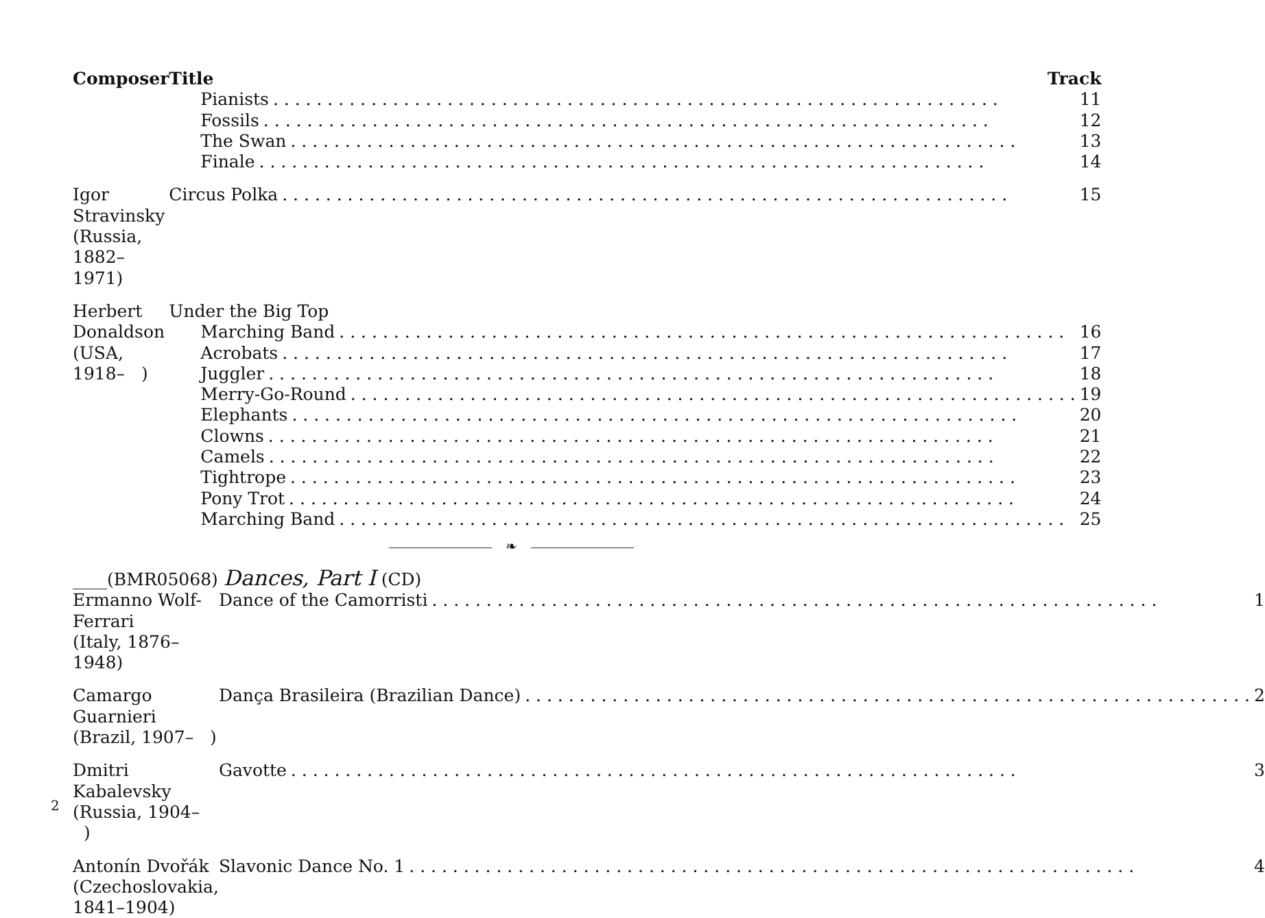| Composer | Title Track |
| --- | --- |
| | Pianists 11 Fossils 12 The Swan 13 Finale 14 |
| Igor Stravinsky (Russia, 1882–1971) | Circus Polka 15 |
| Herbert Donaldson (USA, 1918– ) | Under the Big Top Marching Band 16 Acrobats 17 Juggler 18 Merry-Go-Round 19 Elephants 20 Clowns 21 Camels 22 Tightrope 23 Pony Trot 24 Marching Band 25 |
❧
____(BMR05068) Dances, Part I (CD)
| Ermanno Wolf-Ferrari (Italy, 1876–1948) | Dance of the Camorristi 1 |
| Camargo Guarnieri (Brazil, 1907– ) | Dança Brasileira (Brazilian Dance) 2 |
| Dmitri Kabalevsky (Russia, 1904– ) | Gavotte 3 |
| Antonín Dvořák (Czechoslovakia, 1841–1904) | Slavonic Dance No. 1 4 |
2